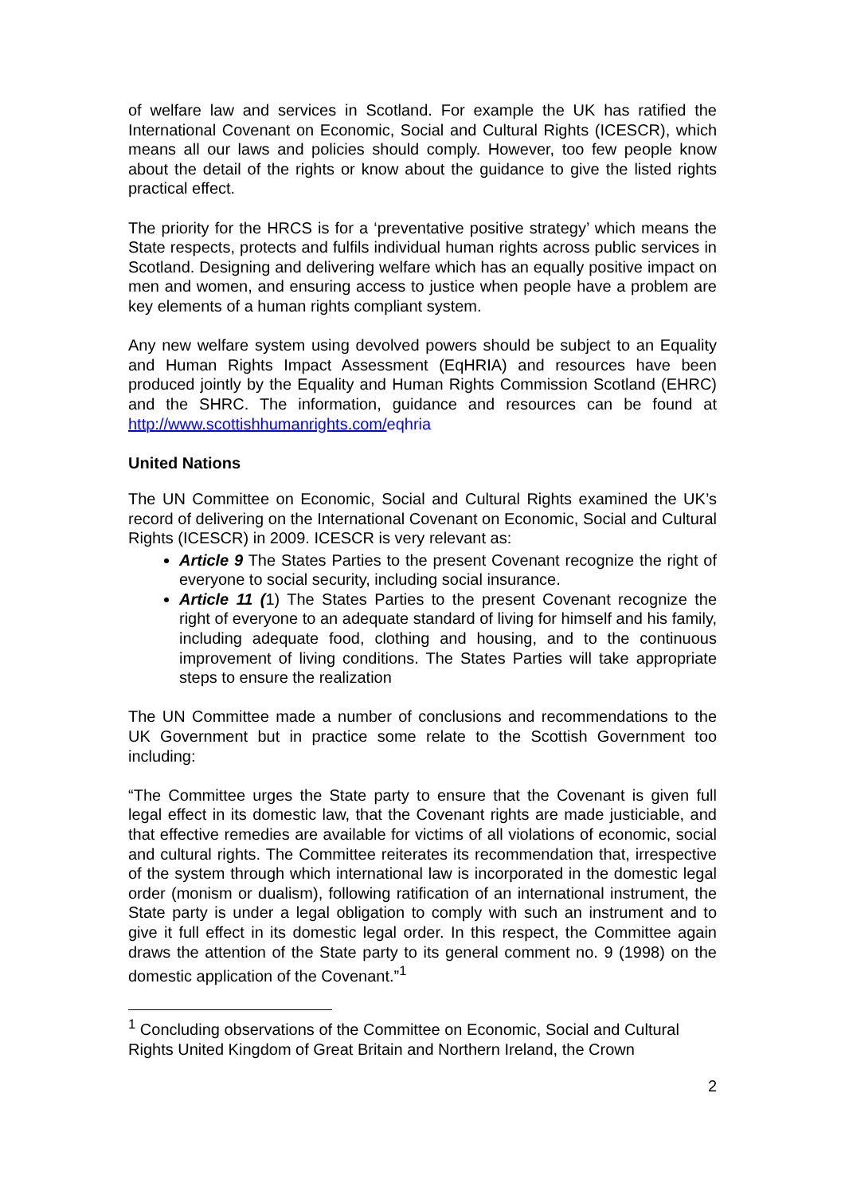of welfare law and services in Scotland. For example the UK has ratified the International Covenant on Economic, Social and Cultural Rights (ICESCR), which means all our laws and policies should comply. However, too few people know about the detail of the rights or know about the guidance to give the listed rights practical effect.
The priority for the HRCS is for a ‘preventative positive strategy’ which means the State respects, protects and fulfils individual human rights across public services in Scotland. Designing and delivering welfare which has an equally positive impact on men and women, and ensuring access to justice when people have a problem are key elements of a human rights compliant system.
Any new welfare system using devolved powers should be subject to an Equality and Human Rights Impact Assessment (EqHRIA) and resources have been produced jointly by the Equality and Human Rights Commission Scotland (EHRC) and the SHRC. The information, guidance and resources can be found at http://www.scottishhumanrights.com/eqhria
United Nations
The UN Committee on Economic, Social and Cultural Rights examined the UK’s record of delivering on the International Covenant on Economic, Social and Cultural Rights (ICESCR) in 2009. ICESCR is very relevant as:
Article 9 The States Parties to the present Covenant recognize the right of everyone to social security, including social insurance.
Article 11 (1) The States Parties to the present Covenant recognize the right of everyone to an adequate standard of living for himself and his family, including adequate food, clothing and housing, and to the continuous improvement of living conditions. The States Parties will take appropriate steps to ensure the realization
The UN Committee made a number of conclusions and recommendations to the UK Government but in practice some relate to the Scottish Government too including:
“The Committee urges the State party to ensure that the Covenant is given full legal effect in its domestic law, that the Covenant rights are made justiciable, and that effective remedies are available for victims of all violations of economic, social and cultural rights. The Committee reiterates its recommendation that, irrespective of the system through which international law is incorporated in the domestic legal order (monism or dualism), following ratification of an international instrument, the State party is under a legal obligation to comply with such an instrument and to give it full effect in its domestic legal order. In this respect, the Committee again draws the attention of the State party to its general comment no. 9 (1998) on the domestic application of the Covenant.”<sup>1</sup>
<sup>1</sup> Concluding observations of the Committee on Economic, Social and Cultural Rights United Kingdom of Great Britain and Northern Ireland, the Crown
2